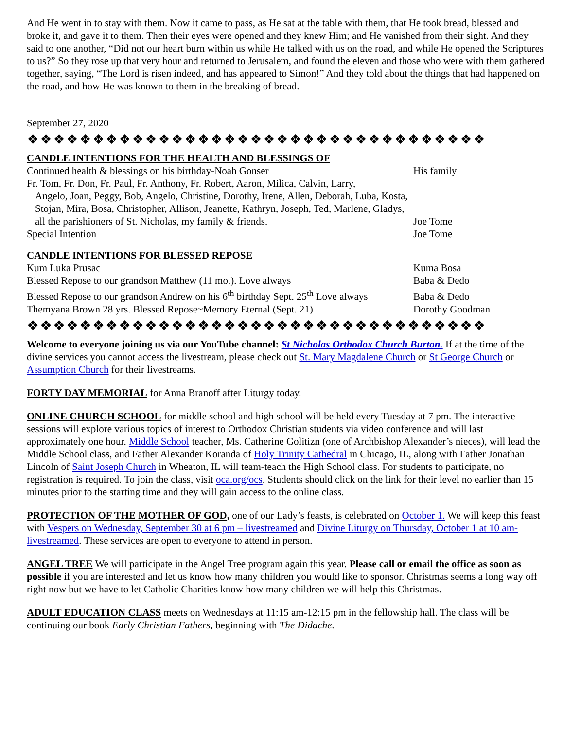And He went in to stay with them. Now it came to pass, as He sat at the table with them, that He took bread, blessed and broke it, and gave it to them. Then their eyes were opened and they knew Him; and He vanished from their sight. And they said to one another, “Did not our heart burn within us while He talked with us on the road, and while He opened the Scriptures to us?” So they rose up that very hour and returned to Jerusalem, and found the eleven and those who were with them gathered together, saying, “The Lord is risen indeed, and has appeared to Simon!” And they told about the things that had happened on the road, and how He was known to them in the breaking of bread.
September 27, 2020
❖❖❖❖❖❖❖❖❖❖❖❖❖❖❖❖❖❖❖❖❖❖❖❖❖❖❖❖❖❖❖❖❖❖❖
CANDLE INTENTIONS FOR THE HEALTH AND BLESSINGS OF
| Continued health & blessings on his birthday-Noah Gonser | His family |
| Fr. Tom, Fr. Don, Fr. Paul, Fr. Anthony, Fr. Robert, Aaron, Milica, Calvin, Larry, Angelo, Joan, Peggy, Bob, Angelo, Christine, Dorothy, Irene, Allen, Deborah, Luba, Kosta, Stojan, Mira, Bosa, Christopher, Allison, Jeanette, Kathryn, Joseph, Ted, Marlene, Gladys, all the parishioners of St. Nicholas, my family & friends. | Joe Tome |
| Special Intention | Joe Tome |
CANDLE INTENTIONS FOR BLESSED REPOSE
| Kum Luka Prusac | Kuma Bosa |
| Blessed Repose to our grandson Matthew (11 mo.). Love always | Baba & Dedo |
| Blessed Repose to our grandson Andrew on his 6<sup>th</sup> birthday Sept. 25<sup>th</sup> Love always | Baba & Dedo |
| Themyana Brown 28 yrs. Blessed Repose~Memory Eternal (Sept. 21) | Dorothy Goodman |
❖❖❖❖❖❖❖❖❖❖❖❖❖❖❖❖❖❖❖❖❖❖❖❖❖❖❖❖❖❖❖❖❖❖❖
Welcome to everyone joining us via our YouTube channel: St Nicholas Orthodox Church Burton. If at the time of the divine services you cannot access the livestream, please check out St. Mary Magdalene Church or St George Church or Assumption Church for their livestreams.
FORTY DAY MEMORIAL for Anna Branoff after Liturgy today.
ONLINE CHURCH SCHOOL for middle school and high school will be held every Tuesday at 7 pm. The interactive sessions will explore various topics of interest to Orthodox Christian students via video conference and will last approximately one hour. Middle School teacher, Ms. Catherine Golitizn (one of Archbishop Alexander’s nieces), will lead the Middle School class, and Father Alexander Koranda of Holy Trinity Cathedral in Chicago, IL, along with Father Jonathan Lincoln of Saint Joseph Church in Wheaton, IL will team-teach the High School class. For students to participate, no registration is required. To join the class, visit oca.org/ocs. Students should click on the link for their level no earlier than 15 minutes prior to the starting time and they will gain access to the online class.
PROTECTION OF THE MOTHER OF GOD, one of our Lady’s feasts, is celebrated on October 1. We will keep this feast with Vespers on Wednesday, September 30 at 6 pm – livestreamed and Divine Liturgy on Thursday, October 1 at 10 am- livestreamed. These services are open to everyone to attend in person.
ANGEL TREE We will participate in the Angel Tree program again this year. Please call or email the office as soon as possible if you are interested and let us know how many children you would like to sponsor. Christmas seems a long way off right now but we have to let Catholic Charities know how many children we will help this Christmas.
ADULT EDUCATION CLASS meets on Wednesdays at 11:15 am-12:15 pm in the fellowship hall. The class will be continuing our book Early Christian Fathers, beginning with The Didache.